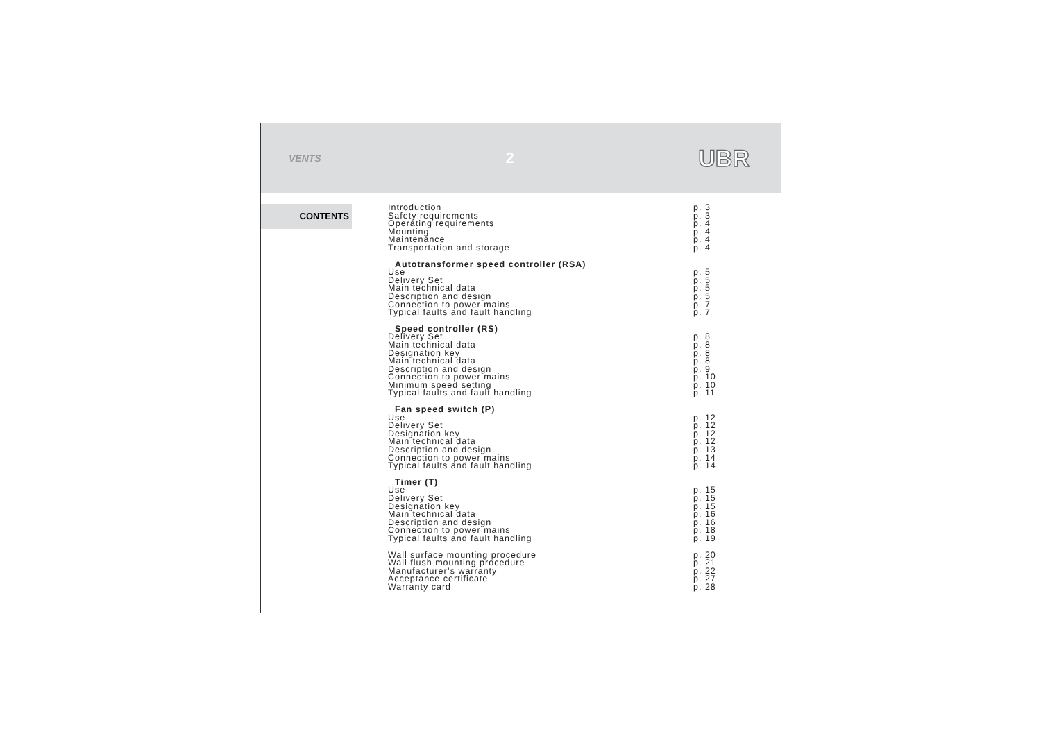VENTS 2 UBR
CONTENTS
Introduction p. 3
Safety requirements p. 3
Operating requirements p. 4
Mounting p. 4
Maintenance p. 4
Transportation and storage p. 4
Autotransformer speed controller (RSA)
Use p. 5
Delivery Set p. 5
Main technical data p. 5
Description and design p. 5
Connection to power mains p. 7
Typical faults and fault handling p. 7
Speed controller (RS)
Delivery Set p. 8
Main technical data p. 8
Designation key p. 8
Main technical data p. 8
Description and design p. 9
Connection to power mains p. 10
Minimum speed setting p. 10
Typical faults and fault handling p. 11
Fan speed switch (P)
Use p. 12
Delivery Set p. 12
Designation key p. 12
Main technical data p. 12
Description and design p. 13
Connection to power mains p. 14
Typical faults and fault handling p. 14
Timer (T)
Use p. 15
Delivery Set p. 15
Designation key p. 15
Main technical data p. 16
Description and design p. 16
Connection to power mains p. 18
Typical faults and fault handling p. 19
Wall surface mounting procedure p. 20
Wall flush mounting procedure p. 21
Manufacturer’s warranty p. 22
Acceptance certificate p. 27
Warranty card p. 28